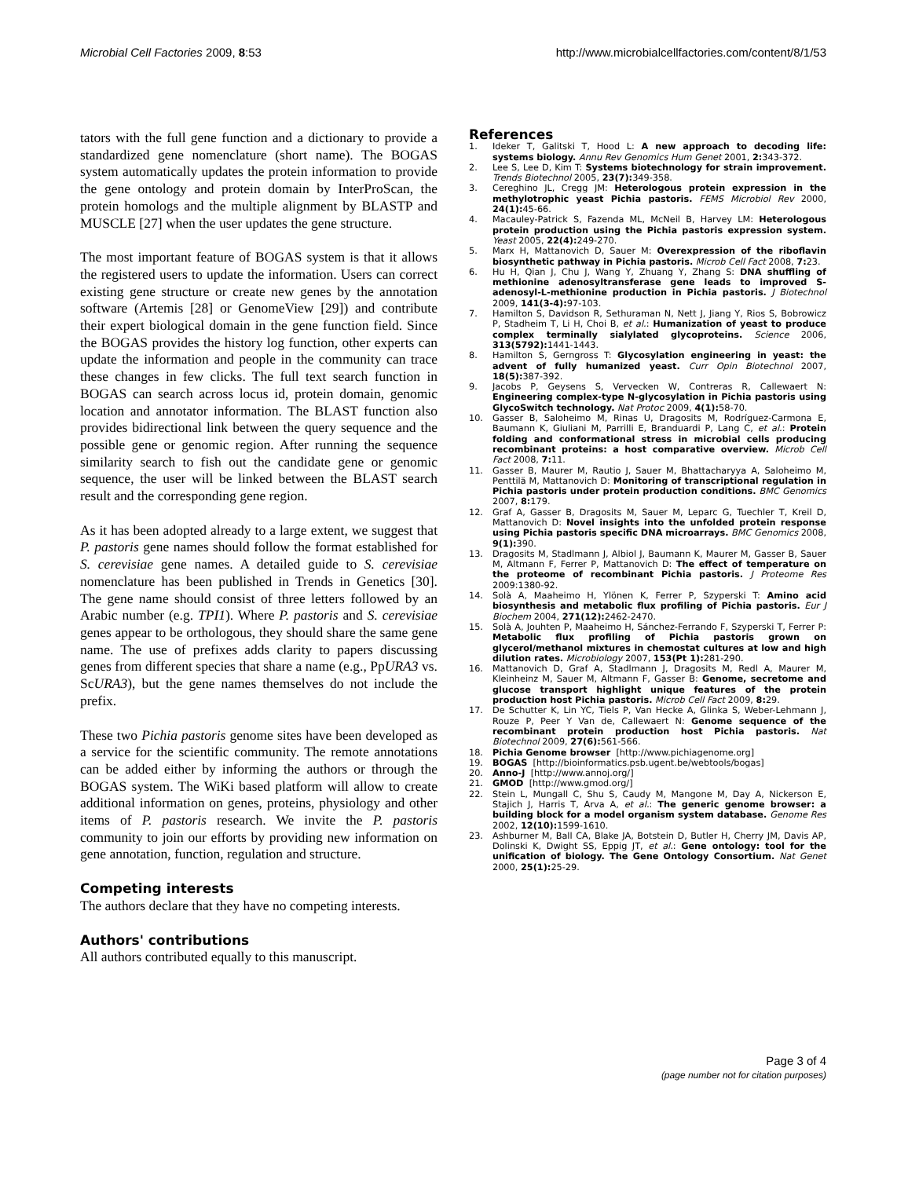Microbial Cell Factories 2009, 8:53 http://www.microbialcellfactories.com/content/8/1/53
tators with the full gene function and a dictionary to provide a standardized gene nomenclature (short name). The BOGAS system automatically updates the protein information to provide the gene ontology and protein domain by InterProScan, the protein homologs and the multiple alignment by BLASTP and MUSCLE [27] when the user updates the gene structure.
The most important feature of BOGAS system is that it allows the registered users to update the information. Users can correct existing gene structure or create new genes by the annotation software (Artemis [28] or GenomeView [29]) and contribute their expert biological domain in the gene function field. Since the BOGAS provides the history log function, other experts can update the information and people in the community can trace these changes in few clicks. The full text search function in BOGAS can search across locus id, protein domain, genomic location and annotator information. The BLAST function also provides bidirectional link between the query sequence and the possible gene or genomic region. After running the sequence similarity search to fish out the candidate gene or genomic sequence, the user will be linked between the BLAST search result and the corresponding gene region.
As it has been adopted already to a large extent, we suggest that P. pastoris gene names should follow the format established for S. cerevisiae gene names. A detailed guide to S. cerevisiae nomenclature has been published in Trends in Genetics [30]. The gene name should consist of three letters followed by an Arabic number (e.g. TPI1). Where P. pastoris and S. cerevisiae genes appear to be orthologous, they should share the same gene name. The use of prefixes adds clarity to papers discussing genes from different species that share a name (e.g., PpURA3 vs. ScURA3), but the gene names themselves do not include the prefix.
These two Pichia pastoris genome sites have been developed as a service for the scientific community. The remote annotations can be added either by informing the authors or through the BOGAS system. The WiKi based platform will allow to create additional information on genes, proteins, physiology and other items of P. pastoris research. We invite the P. pastoris community to join our efforts by providing new information on gene annotation, function, regulation and structure.
Competing interests
The authors declare that they have no competing interests.
Authors' contributions
All authors contributed equally to this manuscript.
References
1. Ideker T, Galitski T, Hood L: A new approach to decoding life: systems biology. Annu Rev Genomics Hum Genet 2001, 2: 343-372.
2. Lee S, Lee D, Kim T: Systems biotechnology for strain improvement. Trends Biotechnol 2005, 23(7): 349-358.
3. Cereghino JL, Cregg JM: Heterologous protein expression in the methylotrophic yeast Pichia pastoris. FEMS Microbiol Rev 2000, 24(1): 45-66.
4. Macauley-Patrick S, Fazenda ML, McNeil B, Harvey LM: Heterologous protein production using the Pichia pastoris expression system. Yeast 2005, 22(4): 249-270.
5. Marx H, Mattanovich D, Sauer M: Overexpression of the riboflavin biosynthetic pathway in Pichia pastoris. Microb Cell Fact 2008, 7: 23.
6. Hu H, Qian J, Chu J, Wang Y, Zhuang Y, Zhang S: DNA shuffling of methionine adenosyltransferase gene leads to improved S-adenosyl-L-methionine production in Pichia pastoris. J Biotechnol 2009, 141(3-4): 97-103.
7. Hamilton S, Davidson R, Sethuraman N, Nett J, Jiang Y, Rios S, Bobrowicz P, Stadheim T, Li H, Choi B, et al.: Humanization of yeast to produce complex terminally sialylated glycoproteins. Science 2006, 313(5792): 1441-1443.
8. Hamilton S, Gerngross T: Glycosylation engineering in yeast: the advent of fully humanized yeast. Curr Opin Biotechnol 2007, 18(5): 387-392.
9. Jacobs P, Geysens S, Vervecken W, Contreras R, Callewaert N: Engineering complex-type N-glycosylation in Pichia pastoris using GlycoSwitch technology. Nat Protoc 2009, 4(1): 58-70.
10. Gasser B, Saloheimo M, Rinas U, Dragosits M, Rodríguez-Carmona E, Baumann K, Giuliani M, Parrilli E, Branduardi P, Lang C, et al.: Protein folding and conformational stress in microbial cells producing recombinant proteins: a host comparative overview. Microb Cell Fact 2008, 7: 11.
11. Gasser B, Maurer M, Rautio J, Sauer M, Bhattacharyya A, Saloheimo M, Penttilä M, Mattanovich D: Monitoring of transcriptional regulation in Pichia pastoris under protein production conditions. BMC Genomics 2007, 8: 179.
12. Graf A, Gasser B, Dragosits M, Sauer M, Leparc G, Tuechler T, Kreil D, Mattanovich D: Novel insights into the unfolded protein response using Pichia pastoris specific DNA microarrays. BMC Genomics 2008, 9(1): 390.
13. Dragosits M, Stadlmann J, Albiol J, Baumann K, Maurer M, Gasser B, Sauer M, Altmann F, Ferrer P, Mattanovich D: The effect of temperature on the proteome of recombinant Pichia pastoris. J Proteome Res 2009:1380-92.
14. Solà A, Maaheimo H, Ylönen K, Ferrer P, Szyperski T: Amino acid biosynthesis and metabolic flux profiling of Pichia pastoris. Eur J Biochem 2004, 271(12): 2462-2470.
15. Solà A, Jouhten P, Maaheimo H, Sánchez-Ferrando F, Szyperski T, Ferrer P: Metabolic flux profiling of Pichia pastoris grown on glycerol/methanol mixtures in chemostat cultures at low and high dilution rates. Microbiology 2007, 153(Pt 1): 281-290.
16. Mattanovich D, Graf A, Stadlmann J, Dragosits M, Redl A, Maurer M, Kleinheinz M, Sauer M, Altmann F, Gasser B: Genome, secretome and glucose transport highlight unique features of the protein production host Pichia pastoris. Microb Cell Fact 2009, 8: 29.
17. De Schutter K, Lin YC, Tiels P, Van Hecke A, Glinka S, Weber-Lehmann J, Rouze P, Peer Y Van de, Callewaert N: Genome sequence of the recombinant protein production host Pichia pastoris. Nat Biotechnol 2009, 27(6): 561-566.
18. Pichia Genome browser [http://www.pichiagenome.org]
19. BOGAS [http://bioinformatics.psb.ugent.be/webtools/bogas]
20. Anno-J [http://www.annoj.org/]
21. GMOD [http://www.gmod.org/]
22. Stein L, Mungall C, Shu S, Caudy M, Mangone M, Day A, Nickerson E, Stajich J, Harris T, Arva A, et al.: The generic genome browser: a building block for a model organism system database. Genome Res 2002, 12(10): 1599-1610.
23. Ashburner M, Ball CA, Blake JA, Botstein D, Butler H, Cherry JM, Davis AP, Dolinski K, Dwight SS, Eppig JT, et al.: Gene ontology: tool for the unification of biology. The Gene Ontology Consortium. Nat Genet 2000, 25(1): 25-29.
Page 3 of 4
(page number not for citation purposes)